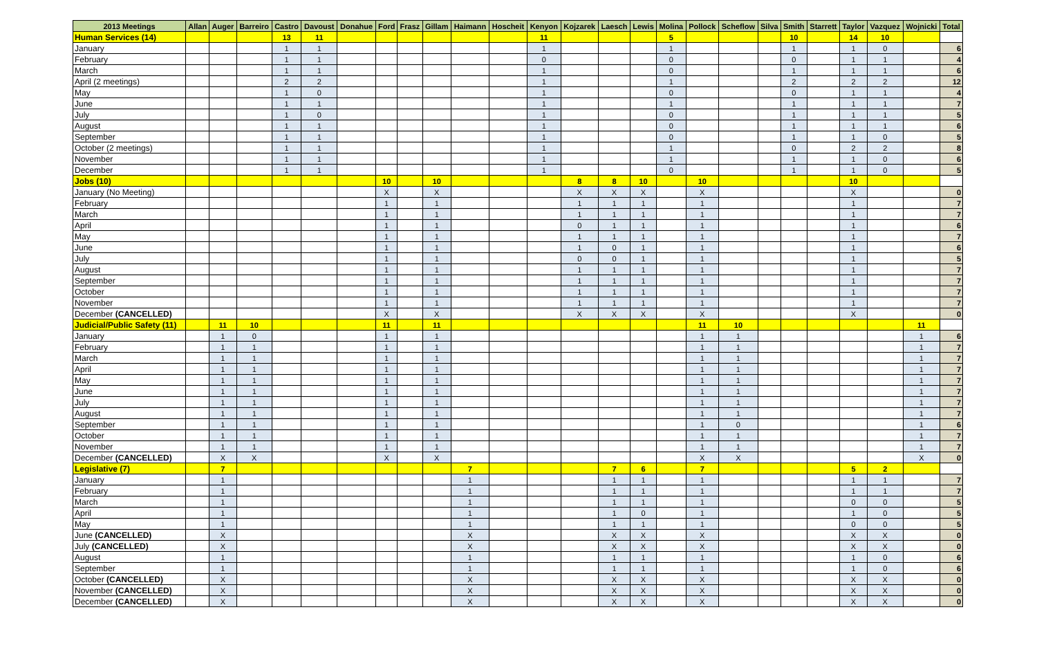| 2013 Meetings | Allan | Auger | Barreiro | Castro | Davoust | Donahue | Ford | Frasz | Gillam | Haimann | Hoscheit | Kenyon | Kojzarek | Laesch | Lewis | Molina | Pollock | Scheflow | Silva | Smith | Starrett | Taylor | Vazquez | Wojnicki | Total |
| --- | --- | --- | --- | --- | --- | --- | --- | --- | --- | --- | --- | --- | --- | --- | --- | --- | --- | --- | --- | --- | --- | --- | --- | --- | --- |
| Human Services (14) | | | | 13 | 11 | | | | | | | 11 | | | | 5 | | | | 10 | | 14 | 10 | | |
| January | | | | 1 | 1 | | | | | | | 1 | | | | 1 | | | | 1 | | 1 | 0 | | 6 |
| February | | | | 1 | 1 | | | | | | | 0 | | | | 0 | | | | 0 | | 1 | 1 | | 4 |
| March | | | | 1 | 1 | | | | | | | 1 | | | | 0 | | | | 1 | | 1 | 1 | | 6 |
| April (2 meetings) | | | | 2 | 2 | | | | | | | 1 | | | | 1 | | | | 2 | | 2 | 2 | | 12 |
| May | | | | 1 | 0 | | | | | | | 1 | | | | 0 | | | | 0 | | 1 | 1 | | 4 |
| June | | | | 1 | 1 | | | | | | | 1 | | | | 1 | | | | 1 | | 1 | 1 | | 7 |
| July | | | | 1 | 0 | | | | | | | 1 | | | | 0 | | | | 1 | | 1 | 1 | | 5 |
| August | | | | 1 | 1 | | | | | | | 1 | | | | 0 | | | | 1 | | 1 | 1 | | 6 |
| September | | | | 1 | 1 | | | | | | | 1 | | | | 0 | | | | 1 | | 1 | 0 | | 5 |
| October (2 meetings) | | | | 1 | 1 | | | | | | | 1 | | | | 1 | | | | 0 | | 2 | 2 | | 8 |
| November | | | | 1 | 1 | | | | | | | 1 | | | | 1 | | | | 1 | | 1 | 0 | | 6 |
| December | | | | 1 | 1 | | | | | | | 1 | | | | 0 | | | | 1 | | 1 | 0 | | 5 |
| Jobs (10) | | | | | | | 10 | | 10 | | | | 8 | 8 | 10 | | 10 | | | | | 10 | | | |
| January (No Meeting) | | | | | | | X | | X | | | | X | X | X | | X | | | | | X | | | 0 |
| February | | | | | | | 1 | | 1 | | | | 1 | 1 | 1 | | 1 | | | | | 1 | | | 7 |
| March | | | | | | | 1 | | 1 | | | | 1 | 1 | 1 | | 1 | | | | | 1 | | | 7 |
| April | | | | | | | 1 | | 1 | | | | 0 | 1 | 1 | | 1 | | | | | 1 | | | 6 |
| May | | | | | | | 1 | | 1 | | | | 1 | 1 | 1 | | 1 | | | | | 1 | | | 7 |
| June | | | | | | | 1 | | 1 | | | | 1 | 0 | 1 | | 1 | | | | | 1 | | | 6 |
| July | | | | | | | 1 | | 1 | | | | 0 | 0 | 1 | | 1 | | | | | 1 | | | 5 |
| August | | | | | | | 1 | | 1 | | | | 1 | 1 | 1 | | 1 | | | | | 1 | | | 7 |
| September | | | | | | | 1 | | 1 | | | | 1 | 1 | 1 | | 1 | | | | | 1 | | | 7 |
| October | | | | | | | 1 | | 1 | | | | 1 | 1 | 1 | | 1 | | | | | 1 | | | 7 |
| November | | | | | | | 1 | | 1 | | | | 1 | 1 | 1 | | 1 | | | | | 1 | | | 7 |
| December (CANCELLED) | | | | | | | X | | X | | | | X | X | X | | X | | | | | X | | | 0 |
| Judicial/Public Safety (11) | | 11 | 10 | | | | 11 | | 11 | | | | | | | | 11 | 10 | | | | | | 11 | |
| January | | 1 | 0 | | | | 1 | | 1 | | | | | | | | 1 | 1 | | | | | | 1 | 6 |
| February | | 1 | 1 | | | | 1 | | 1 | | | | | | | | 1 | 1 | | | | | | 1 | 7 |
| March | | 1 | 1 | | | | 1 | | 1 | | | | | | | | 1 | 1 | | | | | | 1 | 7 |
| April | | 1 | 1 | | | | 1 | | 1 | | | | | | | | 1 | 1 | | | | | | 1 | 7 |
| May | | 1 | 1 | | | | 1 | | 1 | | | | | | | | 1 | 1 | | | | | | 1 | 7 |
| June | | 1 | 1 | | | | 1 | | 1 | | | | | | | | 1 | 1 | | | | | | 1 | 7 |
| July | | 1 | 1 | | | | 1 | | 1 | | | | | | | | 1 | 1 | | | | | | 1 | 7 |
| August | | 1 | 1 | | | | 1 | | 1 | | | | | | | | 1 | 1 | | | | | | 1 | 7 |
| September | | 1 | 1 | | | | 1 | | 1 | | | | | | | | 1 | 0 | | | | | | 1 | 6 |
| October | | 1 | 1 | | | | 1 | | 1 | | | | | | | | 1 | 1 | | | | | | 1 | 7 |
| November | | 1 | 1 | | | | 1 | | 1 | | | | | | | | 1 | 1 | | | | | | 1 | 7 |
| December (CANCELLED) | | X | X | | | | X | | X | | | | | | | | X | X | | | | | | X | 0 |
| Legislative (7) | | 7 | | | | | | | | 7 | | | | 7 | 6 | | 7 | | | | | 5 | 2 | | |
| January | | 1 | | | | | | | | 1 | | | | 1 | 1 | | 1 | | | | | 1 | 1 | | 7 |
| February | | 1 | | | | | | | | 1 | | | | 1 | 1 | | 1 | | | | | 1 | 1 | | 7 |
| March | | 1 | | | | | | | | 1 | | | | 1 | 1 | | 1 | | | | | 0 | 0 | | 5 |
| April | | 1 | | | | | | | | 1 | | | | 1 | 0 | | 1 | | | | | 1 | 0 | | 5 |
| May | | 1 | | | | | | | | 1 | | | | 1 | 1 | | 1 | | | | | 0 | 0 | | 5 |
| June (CANCELLED) | | X | | | | | | | | X | | | | X | X | | X | | | | | X | X | | 0 |
| July (CANCELLED) | | X | | | | | | | | X | | | | X | X | | X | | | | | X | X | | 0 |
| August | | 1 | | | | | | | | 1 | | | | 1 | 1 | | 1 | | | | | 1 | 0 | | 6 |
| September | | 1 | | | | | | | | 1 | | | | 1 | 1 | | 1 | | | | | 1 | 0 | | 6 |
| October (CANCELLED) | | X | | | | | | | | X | | | | X | X | | X | | | | | X | X | | 0 |
| November (CANCELLED) | | X | | | | | | | | X | | | | X | X | | X | | | | | X | X | | 0 |
| December (CANCELLED) | | X | | | | | | | | X | | | | X | X | | X | | | | | X | X | | 0 |